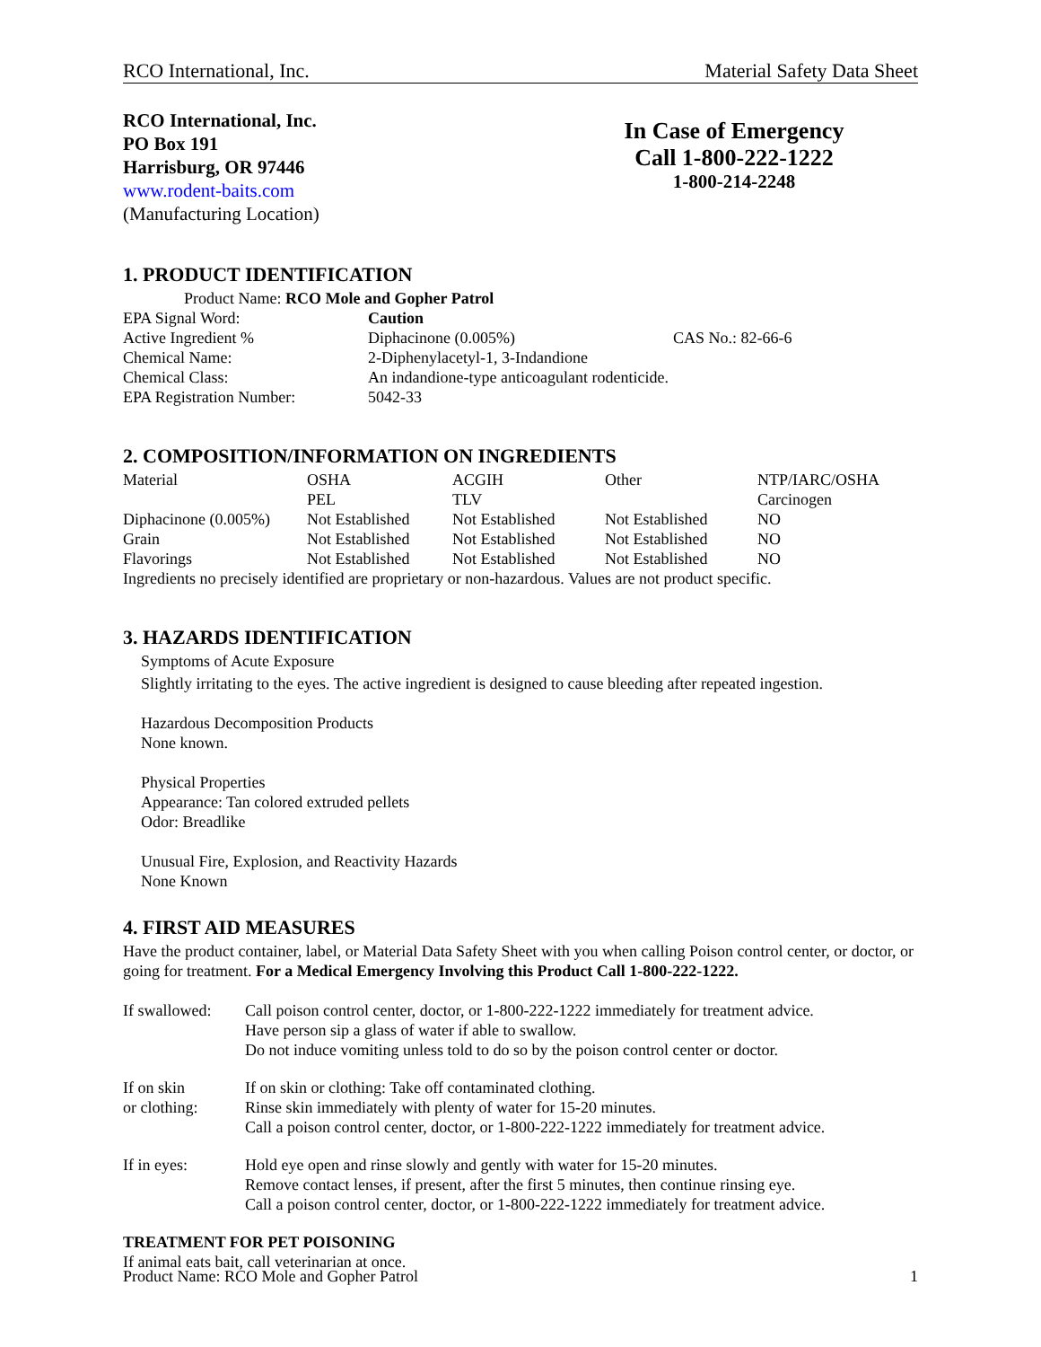RCO International, Inc. Material Safety Data Sheet
RCO International, Inc.
PO Box 191
Harrisburg, OR 97446
www.rodent-baits.com
(Manufacturing Location)
In Case of Emergency
Call 1-800-222-1222
1-800-214-2248
1. PRODUCT IDENTIFICATION
Product Name: RCO Mole and Gopher Patrol
| EPA Signal Word: | Caution | |
| Active Ingredient % | Diphacinone (0.005%) | CAS No.: 82-66-6 |
| Chemical Name: | 2-Diphenylacetyl-1, 3-Indandione | |
| Chemical Class: | An indandione-type anticoagulant rodenticide. | |
| EPA Registration Number: | 5042-33 | |
2. COMPOSITION/INFORMATION ON INGREDIENTS
| Material | OSHA PEL | ACGIH TLV | Other | NTP/IARC/OSHA Carcinogen |
| --- | --- | --- | --- | --- |
| Diphacinone (0.005%) | Not Established | Not Established | Not Established | NO |
| Grain | Not Established | Not Established | Not Established | NO |
| Flavorings | Not Established | Not Established | Not Established | NO |
Ingredients no precisely identified are proprietary or non-hazardous. Values are not product specific.
3. HAZARDS IDENTIFICATION
Symptoms of Acute Exposure
Slightly irritating to the eyes. The active ingredient is designed to cause bleeding after repeated ingestion.
Hazardous Decomposition Products
None known.
Physical Properties
Appearance: Tan colored extruded pellets
Odor: Breadlike
Unusual Fire, Explosion, and Reactivity Hazards
None Known
4. FIRST AID MEASURES
Have the product container, label, or Material Data Safety Sheet with you when calling Poison control center, or doctor, or going for treatment. For a Medical Emergency Involving this Product Call 1-800-222-1222.
| If swallowed: | Call poison control center, doctor, or 1-800-222-1222 immediately for treatment advice. Have person sip a glass of water if able to swallow. Do not induce vomiting unless told to do so by the poison control center or doctor. |
| If on skin or clothing: | If on skin or clothing: Take off contaminated clothing. Rinse skin immediately with plenty of water for 15-20 minutes. Call a poison control center, doctor, or 1-800-222-1222 immediately for treatment advice. |
| If in eyes: | Hold eye open and rinse slowly and gently with water for 15-20 minutes. Remove contact lenses, if present, after the first 5 minutes, then continue rinsing eye. Call a poison control center, doctor, or 1-800-222-1222 immediately for treatment advice. |
TREATMENT FOR PET POISONING
If animal eats bait, call veterinarian at once.
Product Name: RCO Mole and Gopher Patrol 1